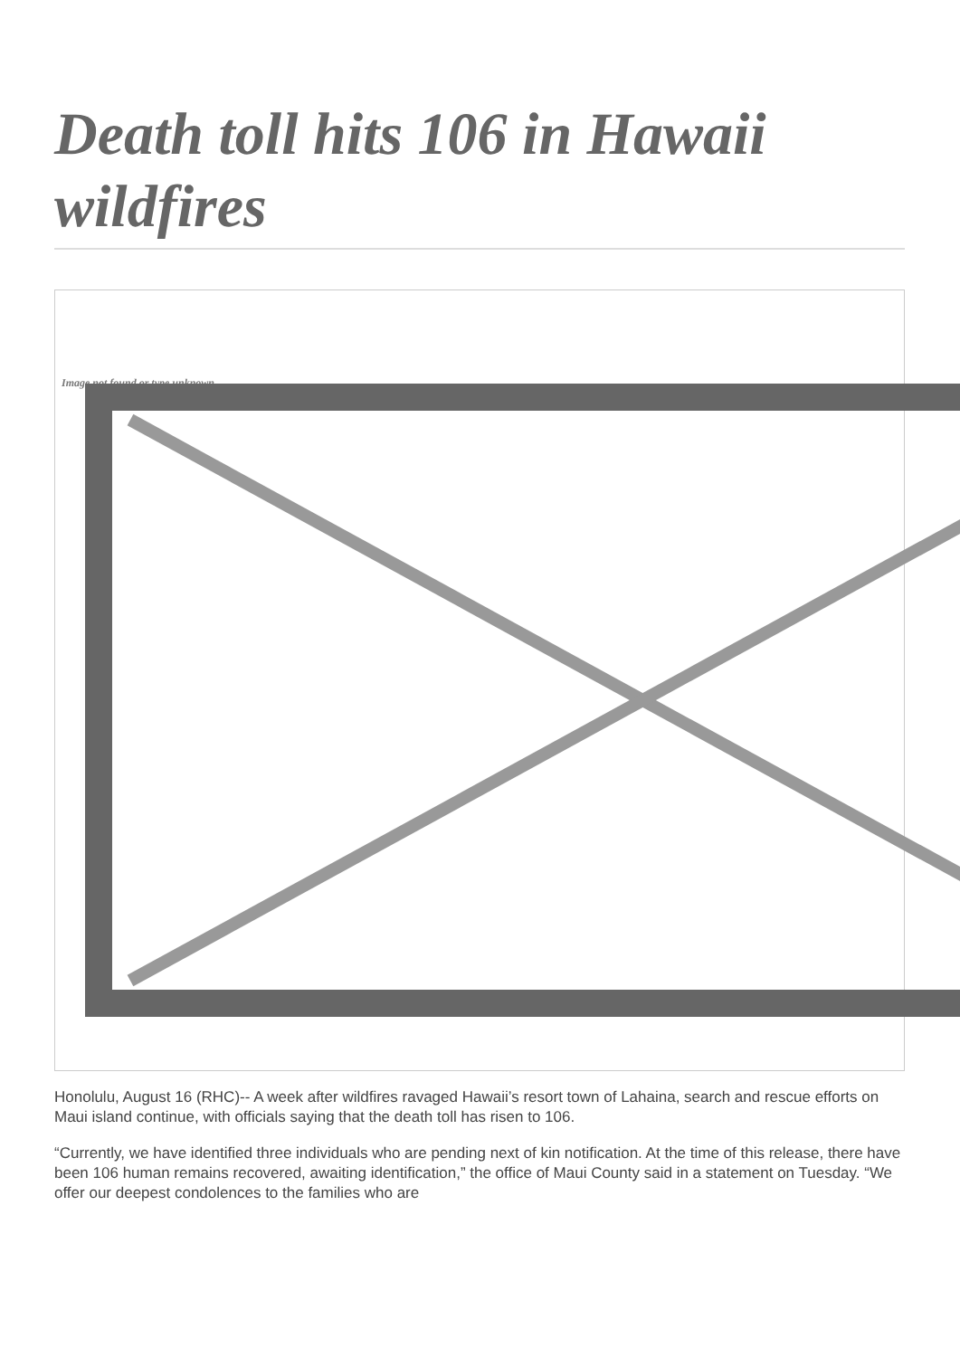Death toll hits 106 in Hawaii wildfires
Image not found or type unknown
Honolulu, August 16 (RHC)-- A week after wildfires ravaged Hawaii’s resort town of Lahaina, search and rescue efforts on Maui island continue, with officials saying that the death toll has risen to 106.
“Currently, we have identified three individuals who are pending next of kin notification. At the time of this release, there have been 106 human remains recovered, awaiting identification,” the office of Maui County said in a statement on Tuesday. “We offer our deepest condolences to the families who are